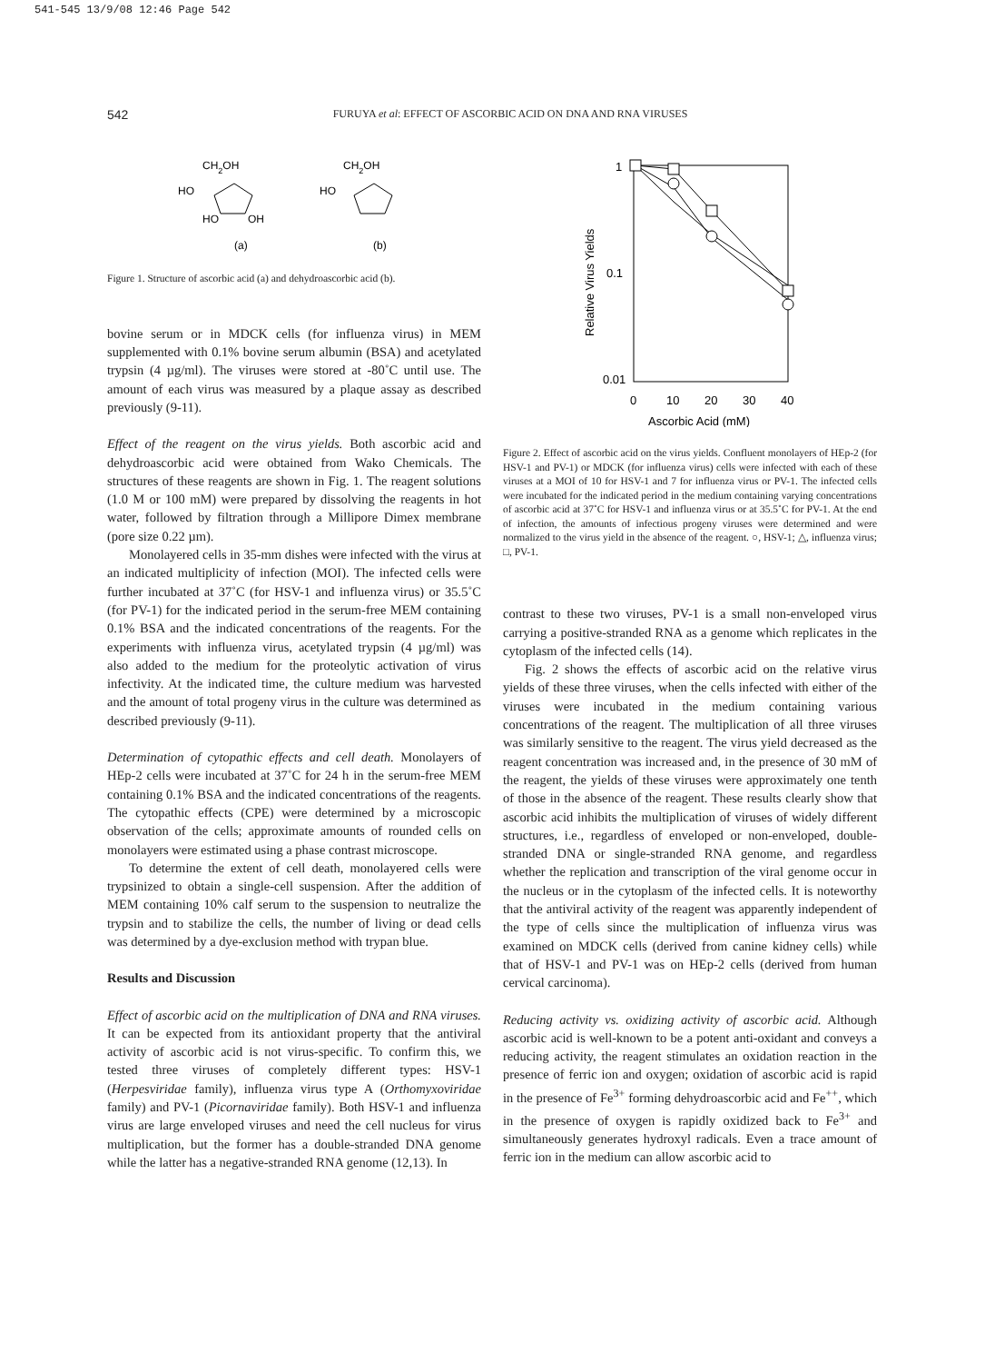541-545 13/9/08 12:46 Page 542
542
FURUYA et al: EFFECT OF ASCORBIC ACID ON DNA AND RNA VIRUSES
CH2OH
HO
HO
OH
(a)
CH2OH
HO
(b)
Figure 1. Structure of ascorbic acid (a) and dehydroascorbic acid (b).
bovine serum or in MDCK cells (for influenza virus) in MEM supplemented with 0.1% bovine serum albumin (BSA) and acetylated trypsin (4 µg/ml). The viruses were stored at -80˚C until use. The amount of each virus was measured by a plaque assay as described previously (9-11).
Effect of the reagent on the virus yields. Both ascorbic acid and dehydroascorbic acid were obtained from Wako Chemicals. The structures of these reagents are shown in Fig. 1. The reagent solutions (1.0 M or 100 mM) were prepared by dissolving the reagents in hot water, followed by filtration through a Millipore Dimex membrane (pore size 0.22 µm).
Monolayered cells in 35-mm dishes were infected with the virus at an indicated multiplicity of infection (MOI). The infected cells were further incubated at 37˚C (for HSV-1 and influenza virus) or 35.5˚C (for PV-1) for the indicated period in the serum-free MEM containing 0.1% BSA and the indicated concentrations of the reagents. For the experiments with influenza virus, acetylated trypsin (4 µg/ml) was also added to the medium for the proteolytic activation of virus infectivity. At the indicated time, the culture medium was harvested and the amount of total progeny virus in the culture was determined as described previously (9-11).
Determination of cytopathic effects and cell death. Monolayers of HEp-2 cells were incubated at 37˚C for 24 h in the serum-free MEM containing 0.1% BSA and the indicated concentrations of the reagents. The cytopathic effects (CPE) were determined by a microscopic observation of the cells; approximate amounts of rounded cells on monolayers were estimated using a phase contrast microscope.
To determine the extent of cell death, monolayered cells were trypsinized to obtain a single-cell suspension. After the addition of MEM containing 10% calf serum to the suspension to neutralize the trypsin and to stabilize the cells, the number of living or dead cells was determined by a dye-exclusion method with trypan blue.
Results and Discussion
Effect of ascorbic acid on the multiplication of DNA and RNA viruses. It can be expected from its antioxidant property that the antiviral activity of ascorbic acid is not virus-specific. To confirm this, we tested three viruses of completely different types: HSV-1 (Herpesviridae family), influenza virus type A (Orthomyxoviridae family) and PV-1 (Picornaviridae family). Both HSV-1 and influenza virus are large enveloped viruses and need the cell nucleus for virus multiplication, but the former has a double-stranded DNA genome while the latter has a negative-stranded RNA genome (12,13). In
1
0.1
0.01
0
10
20
30
40
Ascorbic Acid (mM)
Relative Virus Yields
Figure 2. Effect of ascorbic acid on the virus yields. Confluent monolayers of HEp-2 (for HSV-1 and PV-1) or MDCK (for influenza virus) cells were infected with each of these viruses at a MOI of 10 for HSV-1 and 7 for influenza virus or PV-1. The infected cells were incubated for the indicated period in the medium containing varying concentrations of ascorbic acid at 37˚C for HSV-1 and influenza virus or at 35.5˚C for PV-1. At the end of infection, the amounts of infectious progeny viruses were determined and were normalized to the virus yield in the absence of the reagent. ○, HSV-1; △, influenza virus; □, PV-1.
contrast to these two viruses, PV-1 is a small non-enveloped virus carrying a positive-stranded RNA as a genome which replicates in the cytoplasm of the infected cells (14).
Fig. 2 shows the effects of ascorbic acid on the relative virus yields of these three viruses, when the cells infected with either of the viruses were incubated in the medium containing various concentrations of the reagent. The multiplication of all three viruses was similarly sensitive to the reagent. The virus yield decreased as the reagent concentration was increased and, in the presence of 30 mM of the reagent, the yields of these viruses were approximately one tenth of those in the absence of the reagent. These results clearly show that ascorbic acid inhibits the multiplication of viruses of widely different structures, i.e., regardless of enveloped or non-enveloped, double-stranded DNA or single-stranded RNA genome, and regardless whether the replication and transcription of the viral genome occur in the nucleus or in the cytoplasm of the infected cells. It is noteworthy that the antiviral activity of the reagent was apparently independent of the type of cells since the multiplication of influenza virus was examined on MDCK cells (derived from canine kidney cells) while that of HSV-1 and PV-1 was on HEp-2 cells (derived from human cervical carcinoma).
Reducing activity vs. oxidizing activity of ascorbic acid. Although ascorbic acid is well-known to be a potent anti-oxidant and conveys a reducing activity, the reagent stimulates an oxidation reaction in the presence of ferric ion and oxygen; oxidation of ascorbic acid is rapid in the presence of Fe<sup>3+</sup> forming dehydroascorbic acid and Fe<sup>++</sup>, which in the presence of oxygen is rapidly oxidized back to Fe<sup>3+</sup> and simultaneously generates hydroxyl radicals. Even a trace amount of ferric ion in the medium can allow ascorbic acid to